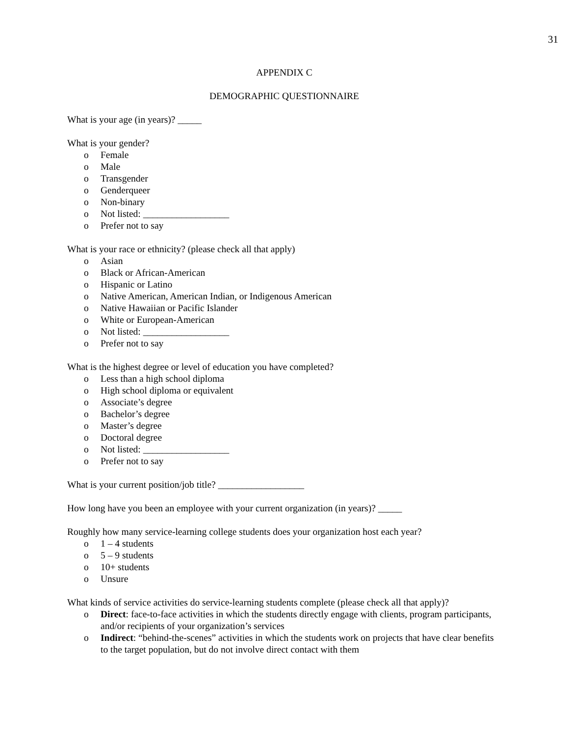31
APPENDIX C
DEMOGRAPHIC QUESTIONNAIRE
What is your age (in years)? _____
What is your gender?
o Female
o Male
o Transgender
o Genderqueer
o Non-binary
o Not listed: __________________
o Prefer not to say
What is your race or ethnicity? (please check all that apply)
o Asian
o Black or African-American
o Hispanic or Latino
o Native American, American Indian, or Indigenous American
o Native Hawaiian or Pacific Islander
o White or European-American
o Not listed: __________________
o Prefer not to say
What is the highest degree or level of education you have completed?
o Less than a high school diploma
o High school diploma or equivalent
o Associate’s degree
o Bachelor’s degree
o Master’s degree
o Doctoral degree
o Not listed: __________________
o Prefer not to say
What is your current position/job title? __________________
How long have you been an employee with your current organization (in years)? _____
Roughly how many service-learning college students does your organization host each year?
o 1 – 4 students
o 5 – 9 students
o 10+ students
o Unsure
What kinds of service activities do service-learning students complete (please check all that apply)?
o Direct: face-to-face activities in which the students directly engage with clients, program participants, and/or recipients of your organization’s services
o Indirect: “behind-the-scenes” activities in which the students work on projects that have clear benefits to the target population, but do not involve direct contact with them